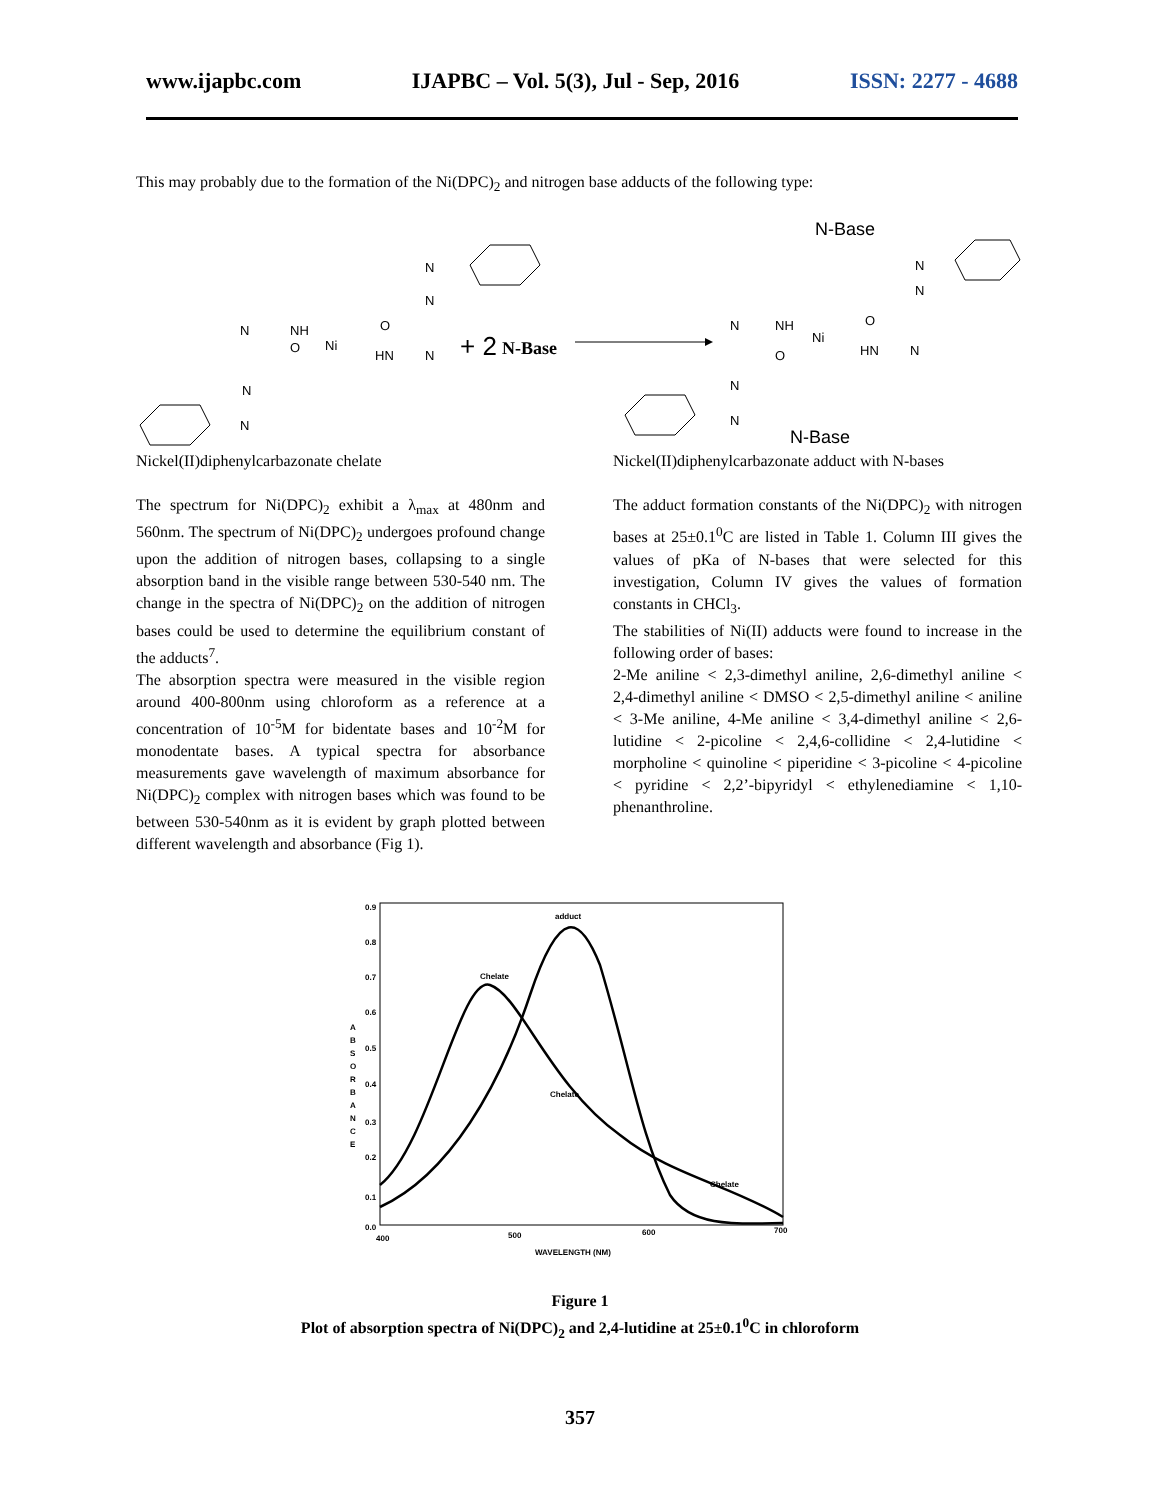www.ijapbc.com IJAPBC – Vol. 5(3), Jul - Sep, 2016 ISSN: 2277 - 4688
This may probably due to the formation of the Ni(DPC)<sub>2</sub> and nitrogen base adducts of the following type:
NH
Ni
HN
O
O
N
N
N
N
N
N
+ 2
N-Base
N-Base
N-Base
NH
Ni
HN
N
O
O
N
N
N
N
N
Nickel(II)diphenylcarbazonate chelate
Nickel(II)diphenylcarbazonate adduct with N-bases
The spectrum for Ni(DPC)<sub>2</sub> exhibit a λ<sub>max</sub> at 480nm and 560nm. The spectrum of Ni(DPC)<sub>2</sub> undergoes profound change upon the addition of nitrogen bases, collapsing to a single absorption band in the visible range between 530-540 nm. The change in the spectra of Ni(DPC)<sub>2</sub> on the addition of nitrogen bases could be used to determine the equilibrium constant of the adducts<sup>7</sup>.
The absorption spectra were measured in the visible region around 400-800nm using chloroform as a reference at a concentration of 10<sup>-5</sup>M for bidentate bases and 10<sup>-2</sup>M for monodentate bases. A typical spectra for absorbance measurements gave wavelength of maximum absorbance for Ni(DPC)<sub>2</sub> complex with nitrogen bases which was found to be between 530-540nm as it is evident by graph plotted between different wavelength and absorbance (Fig 1).
The adduct formation constants of the Ni(DPC)<sub>2</sub> with nitrogen bases at 25±0.1<sup>0</sup>C are listed in Table 1. Column III gives the values of pKa of N-bases that were selected for this investigation, Column IV gives the values of formation constants in CHCl<sub>3</sub>.
The stabilities of Ni(II) adducts were found to increase in the following order of bases:
2-Me aniline < 2,3-dimethyl aniline, 2,6-dimethyl aniline < 2,4-dimethyl aniline < DMSO < 2,5-dimethyl aniline < aniline < 3-Me aniline, 4-Me aniline < 3,4-dimethyl aniline < 2,6-lutidine < 2-picoline < 2,4,6-collidine < 2,4-lutidine < morpholine < quinoline < piperidine < 3-picoline < 4-picoline < pyridine < 2,2’-bipyridyl < ethylenediamine < 1,10-phenanthroline.
0.9
0.8
0.7
0.6
0.5
0.4
0.3
0.2
0.1
0.0
A
B
S
O
R
B
A
N
C
E
400
500
600
700
WAVELENGTH (NM)
adduct
Chelate
Chelate
Chelate
Figure 1
Plot of absorption spectra of Ni(DPC)<sub>2</sub> and 2,4-lutidine at 25±0.1<sup>0</sup>C in chloroform
357